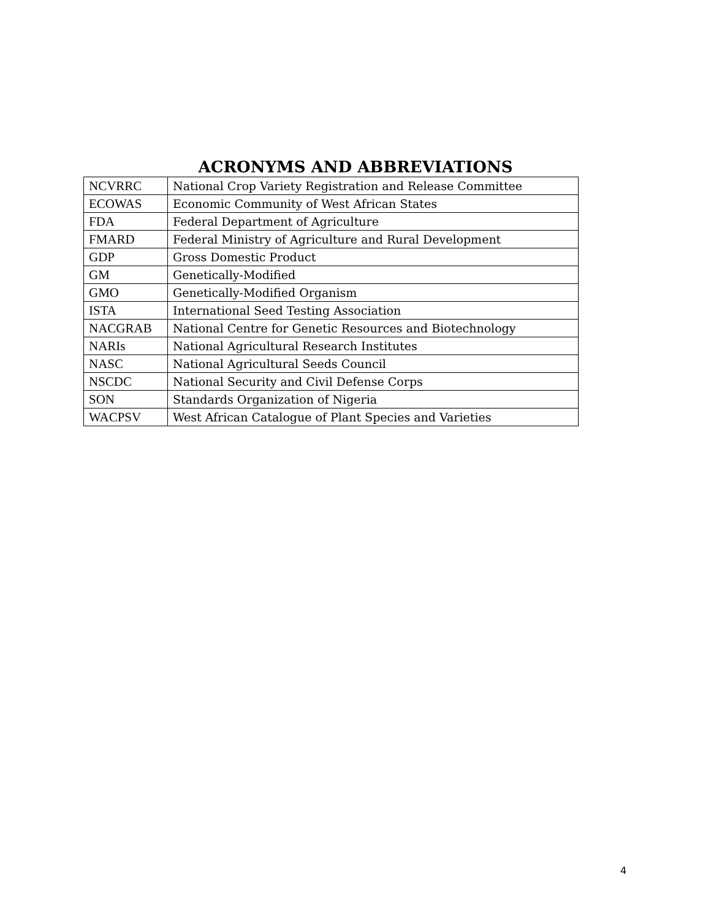ACRONYMS AND ABBREVIATIONS
| NCVRRC | National Crop Variety Registration and Release Committee |
| ECOWAS | Economic Community of West African States |
| FDA | Federal Department of Agriculture |
| FMARD | Federal Ministry of Agriculture and Rural Development |
| GDP | Gross Domestic Product |
| GM | Genetically-Modified |
| GMO | Genetically-Modified Organism |
| ISTA | International Seed Testing Association |
| NACGRAB | National Centre for Genetic Resources and Biotechnology |
| NARIs | National Agricultural Research Institutes |
| NASC | National Agricultural Seeds Council |
| NSCDC | National Security and Civil Defense Corps |
| SON | Standards Organization of Nigeria |
| WACPSV | West African Catalogue of Plant Species and Varieties |
4